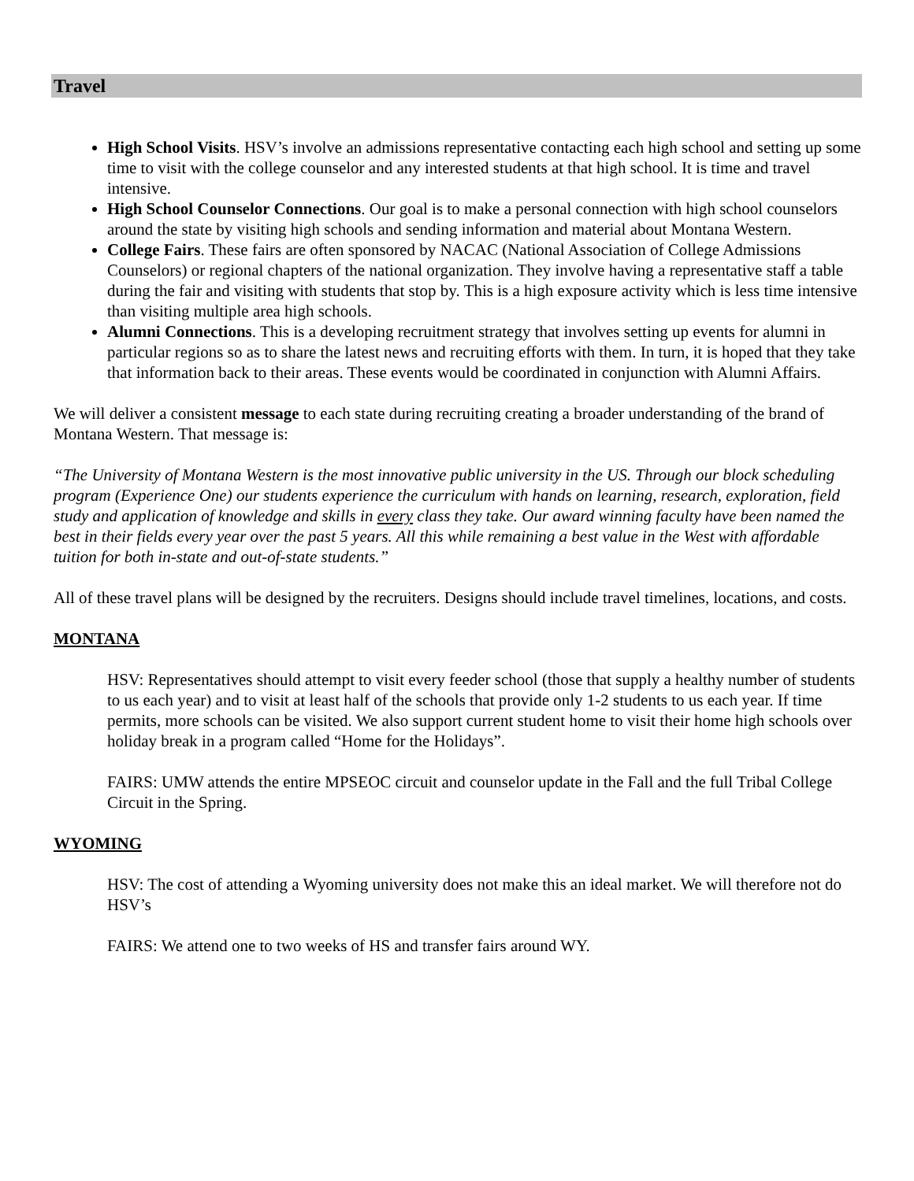Travel
High School Visits. HSV’s involve an admissions representative contacting each high school and setting up some time to visit with the college counselor and any interested students at that high school. It is time and travel intensive.
High School Counselor Connections. Our goal is to make a personal connection with high school counselors around the state by visiting high schools and sending information and material about Montana Western.
College Fairs. These fairs are often sponsored by NACAC (National Association of College Admissions Counselors) or regional chapters of the national organization. They involve having a representative staff a table during the fair and visiting with students that stop by. This is a high exposure activity which is less time intensive than visiting multiple area high schools.
Alumni Connections. This is a developing recruitment strategy that involves setting up events for alumni in particular regions so as to share the latest news and recruiting efforts with them. In turn, it is hoped that they take that information back to their areas. These events would be coordinated in conjunction with Alumni Affairs.
We will deliver a consistent message to each state during recruiting creating a broader understanding of the brand of Montana Western. That message is:
“The University of Montana Western is the most innovative public university in the US. Through our block scheduling program (Experience One) our students experience the curriculum with hands on learning, research, exploration, field study and application of knowledge and skills in every class they take. Our award winning faculty have been named the best in their fields every year over the past 5 years. All this while remaining a best value in the West with affordable tuition for both in-state and out-of-state students.”
All of these travel plans will be designed by the recruiters. Designs should include travel timelines, locations, and costs.
MONTANA
HSV: Representatives should attempt to visit every feeder school (those that supply a healthy number of students to us each year) and to visit at least half of the schools that provide only 1-2 students to us each year. If time permits, more schools can be visited. We also support current student home to visit their home high schools over holiday break in a program called “Home for the Holidays”.
FAIRS: UMW attends the entire MPSEOC circuit and counselor update in the Fall and the full Tribal College Circuit in the Spring.
WYOMING
HSV: The cost of attending a Wyoming university does not make this an ideal market. We will therefore not do HSV’s
FAIRS: We attend one to two weeks of HS and transfer fairs around WY.